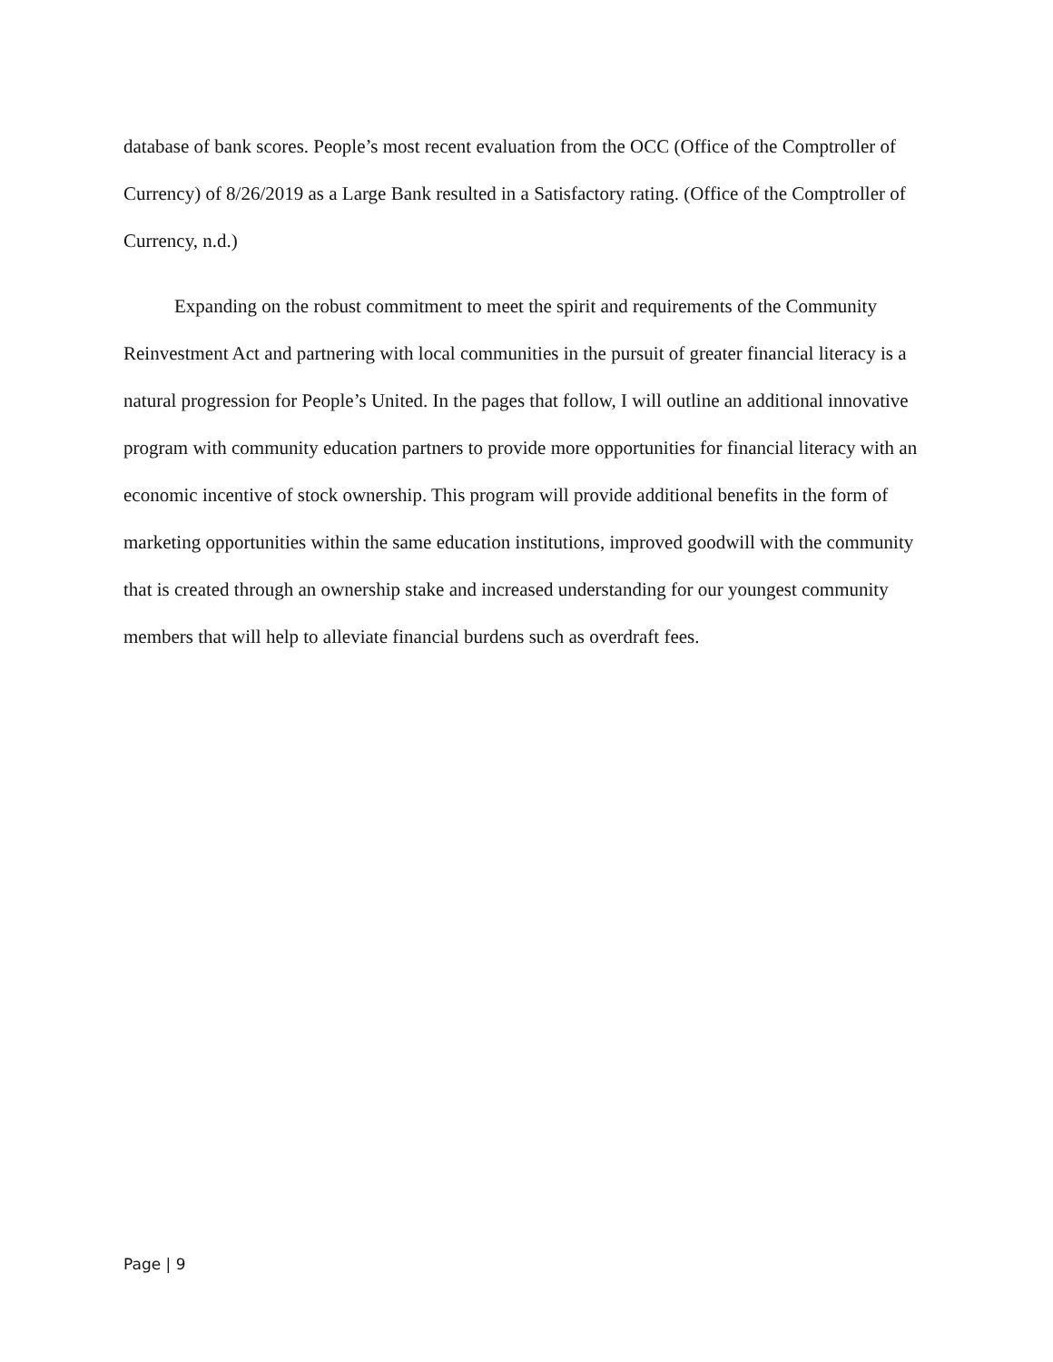database of bank scores. People’s most recent evaluation from the OCC (Office of the Comptroller of Currency) of 8/26/2019 as a Large Bank resulted in a Satisfactory rating. (Office of the Comptroller of Currency, n.d.)
Expanding on the robust commitment to meet the spirit and requirements of the Community Reinvestment Act and partnering with local communities in the pursuit of greater financial literacy is a natural progression for People’s United. In the pages that follow, I will outline an additional innovative program with community education partners to provide more opportunities for financial literacy with an economic incentive of stock ownership. This program will provide additional benefits in the form of marketing opportunities within the same education institutions, improved goodwill with the community that is created through an ownership stake and increased understanding for our youngest community members that will help to alleviate financial burdens such as overdraft fees.
Page | 9